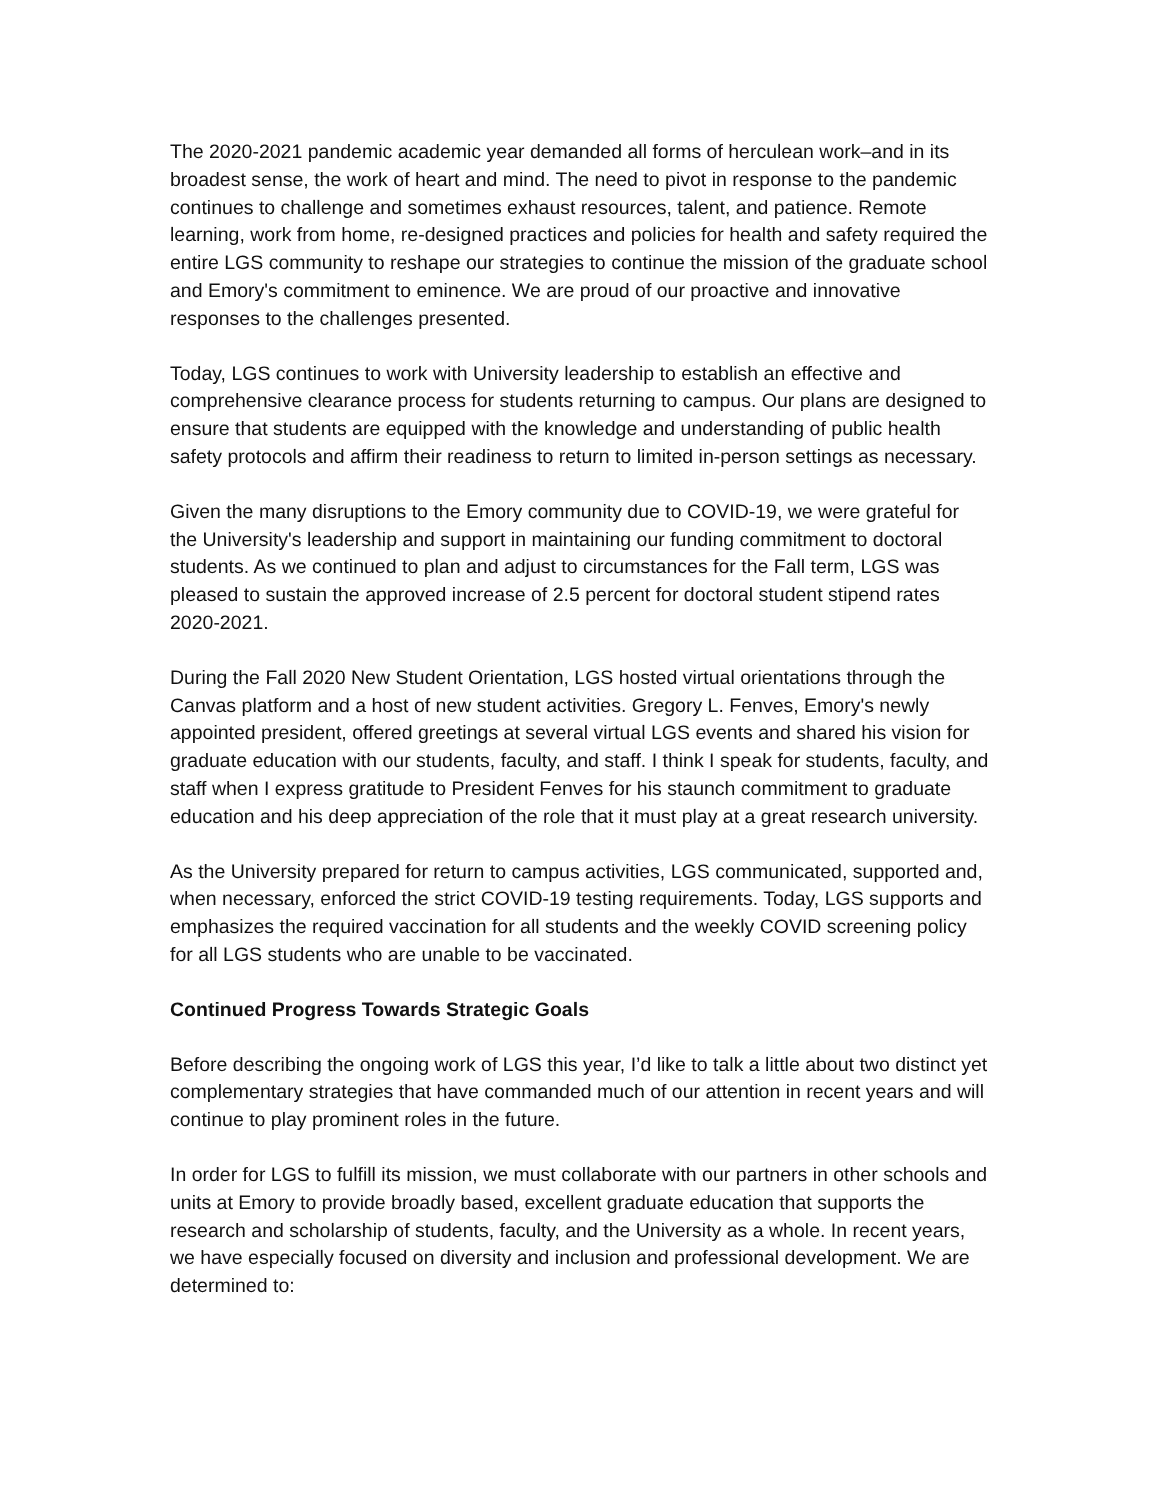The 2020-2021 pandemic academic year demanded all forms of herculean work–and in its broadest sense, the work of heart and mind. The need to pivot in response to the pandemic continues to challenge and sometimes exhaust resources, talent, and patience. Remote learning, work from home, re-designed practices and policies for health and safety required the entire LGS community to reshape our strategies to continue the mission of the graduate school and Emory's commitment to eminence. We are proud of our proactive and innovative responses to the challenges presented.
Today, LGS continues to work with University leadership to establish an effective and comprehensive clearance process for students returning to campus. Our plans are designed to ensure that students are equipped with the knowledge and understanding of public health safety protocols and affirm their readiness to return to limited in-person settings as necessary.
Given the many disruptions to the Emory community due to COVID-19, we were grateful for the University's leadership and support in maintaining our funding commitment to doctoral students. As we continued to plan and adjust to circumstances for the Fall term, LGS was pleased to sustain the approved increase of 2.5 percent for doctoral student stipend rates 2020-2021.
During the Fall 2020 New Student Orientation, LGS hosted virtual orientations through the Canvas platform and a host of new student activities. Gregory L. Fenves, Emory's newly appointed president, offered greetings at several virtual LGS events and shared his vision for graduate education with our students, faculty, and staff. I think I speak for students, faculty, and staff when I express gratitude to President Fenves for his staunch commitment to graduate education and his deep appreciation of the role that it must play at a great research university.
As the University prepared for return to campus activities, LGS communicated, supported and, when necessary, enforced the strict COVID-19 testing requirements. Today, LGS supports and emphasizes the required vaccination for all students and the weekly COVID screening policy for all LGS students who are unable to be vaccinated.
Continued Progress Towards Strategic Goals
Before describing the ongoing work of LGS this year, I’d like to talk a little about two distinct yet complementary strategies that have commanded much of our attention in recent years and will continue to play prominent roles in the future.
In order for LGS to fulfill its mission, we must collaborate with our partners in other schools and units at Emory to provide broadly based, excellent graduate education that supports the research and scholarship of students, faculty, and the University as a whole. In recent years, we have especially focused on diversity and inclusion and professional development. We are determined to: